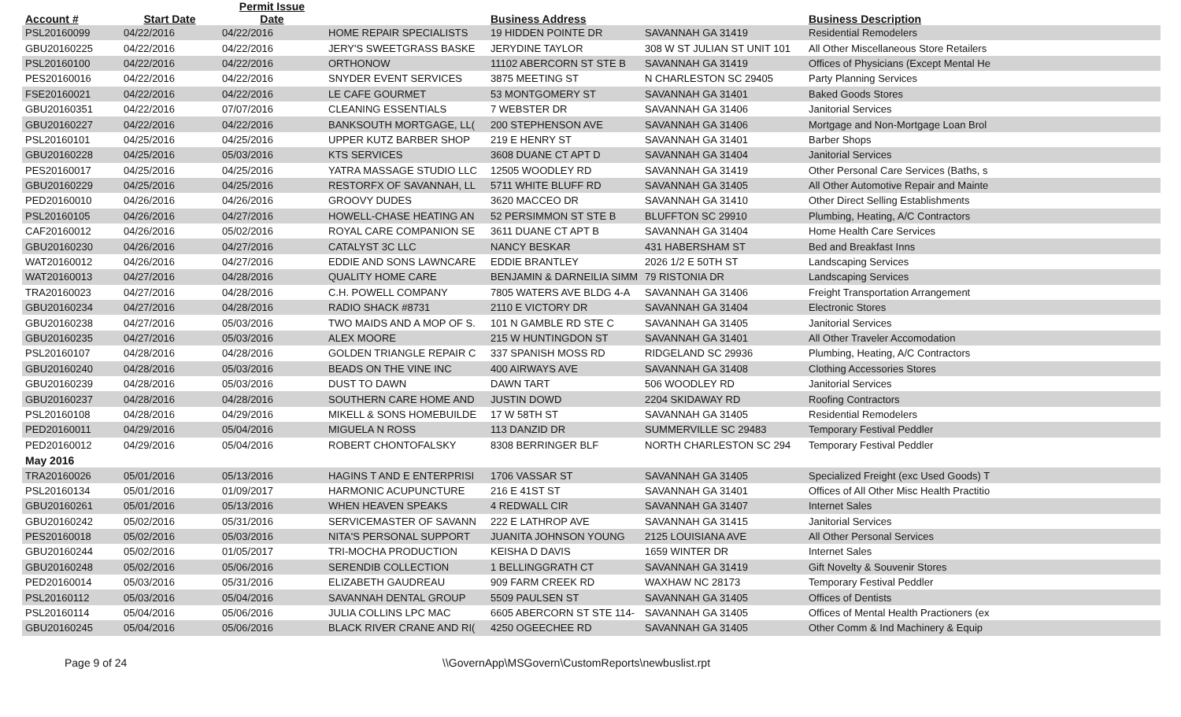| Account # | Start Date | Permit Issue Date | | Business Address | | Business Description |
| --- | --- | --- | --- | --- | --- | --- |
| PSL20160099 | 04/22/2016 | 04/22/2016 | HOME REPAIR SPECIALISTS | 19 HIDDEN POINTE DR | SAVANNAH GA 31419 | Residential Remodelers |
| GBU20160225 | 04/22/2016 | 04/22/2016 | JERY'S SWEETGRASS BASKE | JERYDINE TAYLOR | 308 W ST JULIAN ST UNIT 101 | All Other Miscellaneous Store Retailers |
| PSL20160100 | 04/22/2016 | 04/22/2016 | ORTHONOW | 11102 ABERCORN ST STE B | SAVANNAH GA 31419 | Offices of Physicians (Except Mental He |
| PES20160016 | 04/22/2016 | 04/22/2016 | SNYDER EVENT SERVICES | 3875 MEETING ST | N CHARLESTON SC 29405 | Party Planning Services |
| FSE20160021 | 04/22/2016 | 04/22/2016 | LE CAFE GOURMET | 53 MONTGOMERY ST | SAVANNAH GA 31401 | Baked Goods Stores |
| GBU20160351 | 04/22/2016 | 07/07/2016 | CLEANING ESSENTIALS | 7 WEBSTER DR | SAVANNAH GA 31406 | Janitorial Services |
| GBU20160227 | 04/22/2016 | 04/22/2016 | BANKSOUTH MORTGAGE, LL( | 200 STEPHENSON AVE | SAVANNAH GA 31406 | Mortgage and Non-Mortgage Loan Brol |
| PSL20160101 | 04/25/2016 | 04/25/2016 | UPPER KUTZ BARBER SHOP | 219 E HENRY ST | SAVANNAH GA 31401 | Barber Shops |
| GBU20160228 | 04/25/2016 | 05/03/2016 | KTS SERVICES | 3608 DUANE CT APT D | SAVANNAH GA 31404 | Janitorial Services |
| PES20160017 | 04/25/2016 | 04/25/2016 | YATRA MASSAGE STUDIO LLC | 12505 WOODLEY RD | SAVANNAH GA 31419 | Other Personal Care Services (Baths, s |
| GBU20160229 | 04/25/2016 | 04/25/2016 | RESTORFX OF SAVANNAH, LL | 5711 WHITE BLUFF RD | SAVANNAH GA 31405 | All Other Automotive Repair and Mainte |
| PED20160010 | 04/26/2016 | 04/26/2016 | GROOVY DUDES | 3620 MACCEO DR | SAVANNAH GA 31410 | Other Direct Selling Establishments |
| PSL20160105 | 04/26/2016 | 04/27/2016 | HOWELL-CHASE HEATING AN | 52 PERSIMMON ST STE B | BLUFFTON SC 29910 | Plumbing, Heating, A/C Contractors |
| CAF20160012 | 04/26/2016 | 05/02/2016 | ROYAL CARE COMPANION SE | 3611 DUANE CT APT B | SAVANNAH GA 31404 | Home Health Care Services |
| GBU20160230 | 04/26/2016 | 04/27/2016 | CATALYST 3C LLC | NANCY BESKAR | 431 HABERSHAM ST | Bed and Breakfast Inns |
| WAT20160012 | 04/26/2016 | 04/27/2016 | EDDIE AND SONS LAWNCARE | EDDIE BRANTLEY | 2026 1/2 E 50TH ST | Landscaping Services |
| WAT20160013 | 04/27/2016 | 04/28/2016 | QUALITY HOME CARE | BENJAMIN & DARNEILIA SIMM | 79 RISTONIA DR | Landscaping Services |
| TRA20160023 | 04/27/2016 | 04/28/2016 | C.H. POWELL COMPANY | 7805 WATERS AVE BLDG 4-A | SAVANNAH GA 31406 | Freight Transportation Arrangement |
| GBU20160234 | 04/27/2016 | 04/28/2016 | RADIO SHACK #8731 | 2110 E VICTORY DR | SAVANNAH GA 31404 | Electronic Stores |
| GBU20160238 | 04/27/2016 | 05/03/2016 | TWO MAIDS AND A MOP OF S. | 101 N GAMBLE RD STE C | SAVANNAH GA 31405 | Janitorial Services |
| GBU20160235 | 04/27/2016 | 05/03/2016 | ALEX MOORE | 215 W HUNTINGDON ST | SAVANNAH GA 31401 | All Other Traveler Accomodation |
| PSL20160107 | 04/28/2016 | 04/28/2016 | GOLDEN TRIANGLE REPAIR C | 337 SPANISH MOSS RD | RIDGELAND SC 29936 | Plumbing, Heating, A/C Contractors |
| GBU20160240 | 04/28/2016 | 05/03/2016 | BEADS ON THE VINE INC | 400 AIRWAYS AVE | SAVANNAH GA 31408 | Clothing Accessories Stores |
| GBU20160239 | 04/28/2016 | 05/03/2016 | DUST TO DAWN | DAWN TART | 506 WOODLEY RD | Janitorial Services |
| GBU20160237 | 04/28/2016 | 04/28/2016 | SOUTHERN CARE HOME AND | JUSTIN DOWD | 2204 SKIDAWAY RD | Roofing Contractors |
| PSL20160108 | 04/28/2016 | 04/29/2016 | MIKELL & SONS HOMEBUILDE | 17 W 58TH ST | SAVANNAH GA 31405 | Residential Remodelers |
| PED20160011 | 04/29/2016 | 05/04/2016 | MIGUELA N ROSS | 113 DANZID DR | SUMMERVILLE SC 29483 | Temporary Festival Peddler |
| PED20160012 | 04/29/2016 | 05/04/2016 | ROBERT CHONTOFALSKY | 8308 BERRINGER BLF | NORTH CHARLESTON SC 294 | Temporary Festival Peddler |
| May 2016 | | | | | | |
| TRA20160026 | 05/01/2016 | 05/13/2016 | HAGINS T AND E ENTERPRISI | 1706 VASSAR ST | SAVANNAH GA 31405 | Specialized Freight (exc Used Goods) T |
| PSL20160134 | 05/01/2016 | 01/09/2017 | HARMONIC ACUPUNCTURE | 216 E 41ST ST | SAVANNAH GA 31401 | Offices of All Other Misc Health Practitio |
| GBU20160261 | 05/01/2016 | 05/13/2016 | WHEN HEAVEN SPEAKS | 4 REDWALL CIR | SAVANNAH GA 31407 | Internet Sales |
| GBU20160242 | 05/02/2016 | 05/31/2016 | SERVICEMASTER OF SAVANN | 222 E LATHROP AVE | SAVANNAH GA 31415 | Janitorial Services |
| PES20160018 | 05/02/2016 | 05/03/2016 | NITA'S PERSONAL SUPPORT | JUANITA JOHNSON YOUNG | 2125 LOUISIANA AVE | All Other Personal Services |
| GBU20160244 | 05/02/2016 | 01/05/2017 | TRI-MOCHA PRODUCTION | KEISHA D DAVIS | 1659 WINTER DR | Internet Sales |
| GBU20160248 | 05/02/2016 | 05/06/2016 | SERENDIB COLLECTION | 1 BELLINGGRATH CT | SAVANNAH GA 31419 | Gift Novelty & Souvenir Stores |
| PED20160014 | 05/03/2016 | 05/31/2016 | ELIZABETH GAUDREAU | 909 FARM CREEK RD | WAXHAW NC 28173 | Temporary Festival Peddler |
| PSL20160112 | 05/03/2016 | 05/04/2016 | SAVANNAH DENTAL GROUP | 5509 PAULSEN ST | SAVANNAH GA 31405 | Offices of Dentists |
| PSL20160114 | 05/04/2016 | 05/06/2016 | JULIA COLLINS LPC MAC | 6605 ABERCORN ST STE 114- | SAVANNAH GA 31405 | Offices of Mental Health Practioners (ex |
| GBU20160245 | 05/04/2016 | 05/06/2016 | BLACK RIVER CRANE AND RI( | 4250 OGEECHEE RD | SAVANNAH GA 31405 | Other Comm & Ind Machinery & Equip |
Page 9 of 24 \\GovernApp\MSGovern\CustomReports\newbuslist.rpt